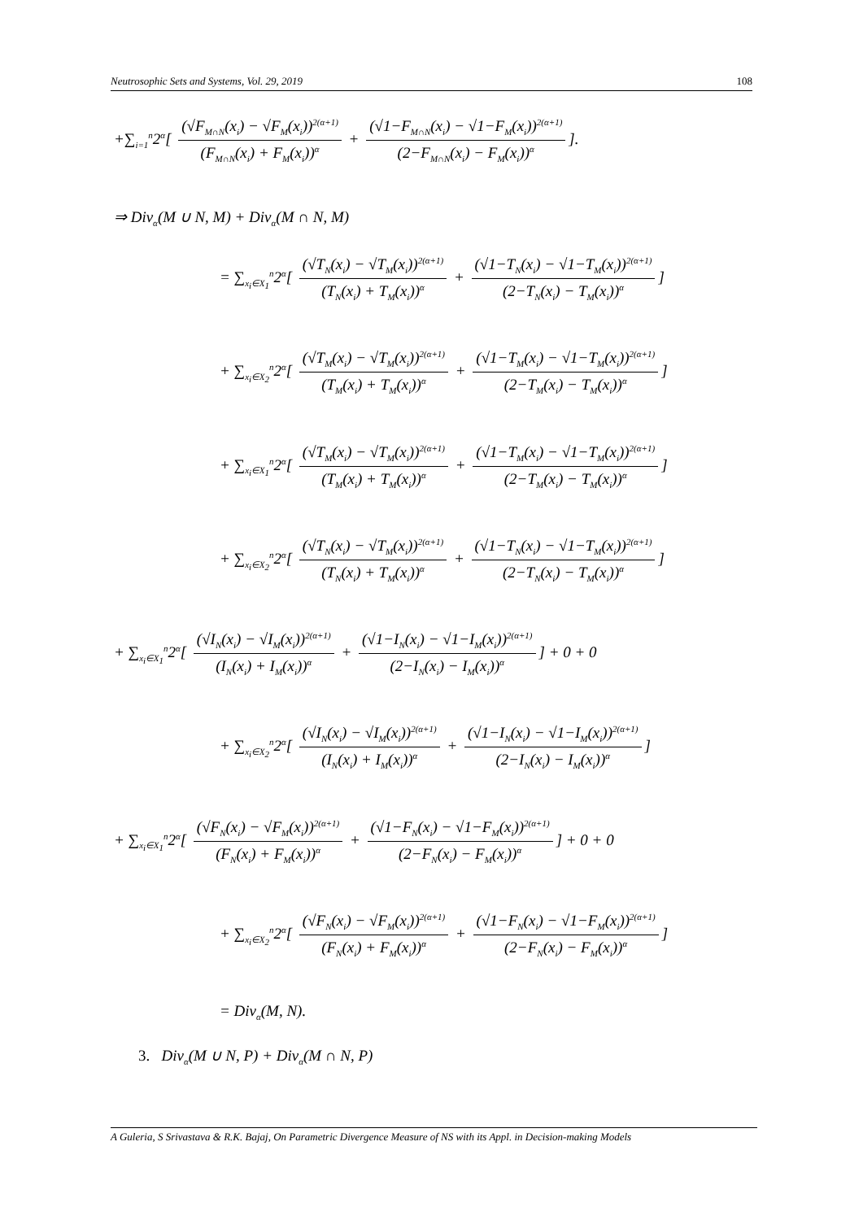Neutrosophic Sets and Systems, Vol. 29, 2019 108
+∑<sub>i=1</sub><sup>n</sup>2<sup>α</sup>[ (√F<sub>M∩N</sub>(x<sub>i</sub>) − √F<sub>M</sub>(x<sub>i</sub>))<sup>2(α+1)</sup> (F<sub>M∩N</sub>(x<sub>i</sub>) + F<sub>M</sub>(x<sub>i</sub>))<sup>α</sup> + (√1−F<sub>M∩N</sub>(x<sub>i</sub>) − √1−F<sub>M</sub>(x<sub>i</sub>))<sup>2(α+1)</sup> (2−F<sub>M∩N</sub>(x<sub>i</sub>) − F<sub>M</sub>(x<sub>i</sub>))<sup>α</sup>].
⇒ Div<sub>α</sub>(M ∪ N, M) + Div<sub>α</sub>(M ∩ N, M)
= ∑<sub>x<sub>i</sub>∈X<sub>1</sub></sub><sup>n</sup>2<sup>α</sup>[ (√T<sub>N</sub>(x<sub>i</sub>) − √T<sub>M</sub>(x<sub>i</sub>))<sup>2(α+1)</sup> (T<sub>N</sub>(x<sub>i</sub>) + T<sub>M</sub>(x<sub>i</sub>))<sup>α</sup> + (√1−T<sub>N</sub>(x<sub>i</sub>) − √1−T<sub>M</sub>(x<sub>i</sub>))<sup>2(α+1)</sup> (2−T<sub>N</sub>(x<sub>i</sub>) − T<sub>M</sub>(x<sub>i</sub>))<sup>α</sup>]
+ ∑<sub>x<sub>i</sub>∈X<sub>2</sub></sub><sup>n</sup>2<sup>α</sup>[ (√T<sub>M</sub>(x<sub>i</sub>) − √T<sub>M</sub>(x<sub>i</sub>))<sup>2(α+1)</sup> (T<sub>M</sub>(x<sub>i</sub>) + T<sub>M</sub>(x<sub>i</sub>))<sup>α</sup> + (√1−T<sub>M</sub>(x<sub>i</sub>) − √1−T<sub>M</sub>(x<sub>i</sub>))<sup>2(α+1)</sup> (2−T<sub>M</sub>(x<sub>i</sub>) − T<sub>M</sub>(x<sub>i</sub>))<sup>α</sup>]
+ ∑<sub>x<sub>i</sub>∈X<sub>1</sub></sub><sup>n</sup>2<sup>α</sup>[ (√T<sub>M</sub>(x<sub>i</sub>) − √T<sub>M</sub>(x<sub>i</sub>))<sup>2(α+1)</sup> (T<sub>M</sub>(x<sub>i</sub>) + T<sub>M</sub>(x<sub>i</sub>))<sup>α</sup> + (√1−T<sub>M</sub>(x<sub>i</sub>) − √1−T<sub>M</sub>(x<sub>i</sub>))<sup>2(α+1)</sup> (2−T<sub>M</sub>(x<sub>i</sub>) − T<sub>M</sub>(x<sub>i</sub>))<sup>α</sup>]
+ ∑<sub>x<sub>i</sub>∈X<sub>2</sub></sub><sup>n</sup>2<sup>α</sup>[ (√T<sub>N</sub>(x<sub>i</sub>) − √T<sub>M</sub>(x<sub>i</sub>))<sup>2(α+1)</sup> (T<sub>N</sub>(x<sub>i</sub>) + T<sub>M</sub>(x<sub>i</sub>))<sup>α</sup> + (√1−T<sub>N</sub>(x<sub>i</sub>) − √1−T<sub>M</sub>(x<sub>i</sub>))<sup>2(α+1)</sup> (2−T<sub>N</sub>(x<sub>i</sub>) − T<sub>M</sub>(x<sub>i</sub>))<sup>α</sup>]
+ ∑<sub>x<sub>i</sub>∈X<sub>1</sub></sub><sup>n</sup>2<sup>α</sup>[ (√I<sub>N</sub>(x<sub>i</sub>) − √I<sub>M</sub>(x<sub>i</sub>))<sup>2(α+1)</sup> (I<sub>N</sub>(x<sub>i</sub>) + I<sub>M</sub>(x<sub>i</sub>))<sup>α</sup> + (√1−I<sub>N</sub>(x<sub>i</sub>) − √1−I<sub>M</sub>(x<sub>i</sub>))<sup>2(α+1)</sup> (2−I<sub>N</sub>(x<sub>i</sub>) − I<sub>M</sub>(x<sub>i</sub>))<sup>α</sup>] + 0 + 0
+ ∑<sub>x<sub>i</sub>∈X<sub>2</sub></sub><sup>n</sup>2<sup>α</sup>[ (√I<sub>N</sub>(x<sub>i</sub>) − √I<sub>M</sub>(x<sub>i</sub>))<sup>2(α+1)</sup> (I<sub>N</sub>(x<sub>i</sub>) + I<sub>M</sub>(x<sub>i</sub>))<sup>α</sup> + (√1−I<sub>N</sub>(x<sub>i</sub>) − √1−I<sub>M</sub>(x<sub>i</sub>))<sup>2(α+1)</sup> (2−I<sub>N</sub>(x<sub>i</sub>) − I<sub>M</sub>(x<sub>i</sub>))<sup>α</sup>]
+ ∑<sub>x<sub>i</sub>∈X<sub>1</sub></sub><sup>n</sup>2<sup>α</sup>[ (√F<sub>N</sub>(x<sub>i</sub>) − √F<sub>M</sub>(x<sub>i</sub>))<sup>2(α+1)</sup> (F<sub>N</sub>(x<sub>i</sub>) + F<sub>M</sub>(x<sub>i</sub>))<sup>α</sup> + (√1−F<sub>N</sub>(x<sub>i</sub>) − √1−F<sub>M</sub>(x<sub>i</sub>))<sup>2(α+1)</sup> (2−F<sub>N</sub>(x<sub>i</sub>) − F<sub>M</sub>(x<sub>i</sub>))<sup>α</sup>] + 0 + 0
+ ∑<sub>x<sub>i</sub>∈X<sub>2</sub></sub><sup>n</sup>2<sup>α</sup>[ (√F<sub>N</sub>(x<sub>i</sub>) − √F<sub>M</sub>(x<sub>i</sub>))<sup>2(α+1)</sup> (F<sub>N</sub>(x<sub>i</sub>) + F<sub>M</sub>(x<sub>i</sub>))<sup>α</sup> + (√1−F<sub>N</sub>(x<sub>i</sub>) − √1−F<sub>M</sub>(x<sub>i</sub>))<sup>2(α+1)</sup> (2−F<sub>N</sub>(x<sub>i</sub>) − F<sub>M</sub>(x<sub>i</sub>))<sup>α</sup>]
= Div<sub>α</sub>(M, N).
3. Div<sub>α</sub>(M ∪ N, P) + Div<sub>α</sub>(M ∩ N, P)
A Guleria, S Srivastava & R.K. Bajaj, On Parametric Divergence Measure of NS with its Appl. in Decision-making Models